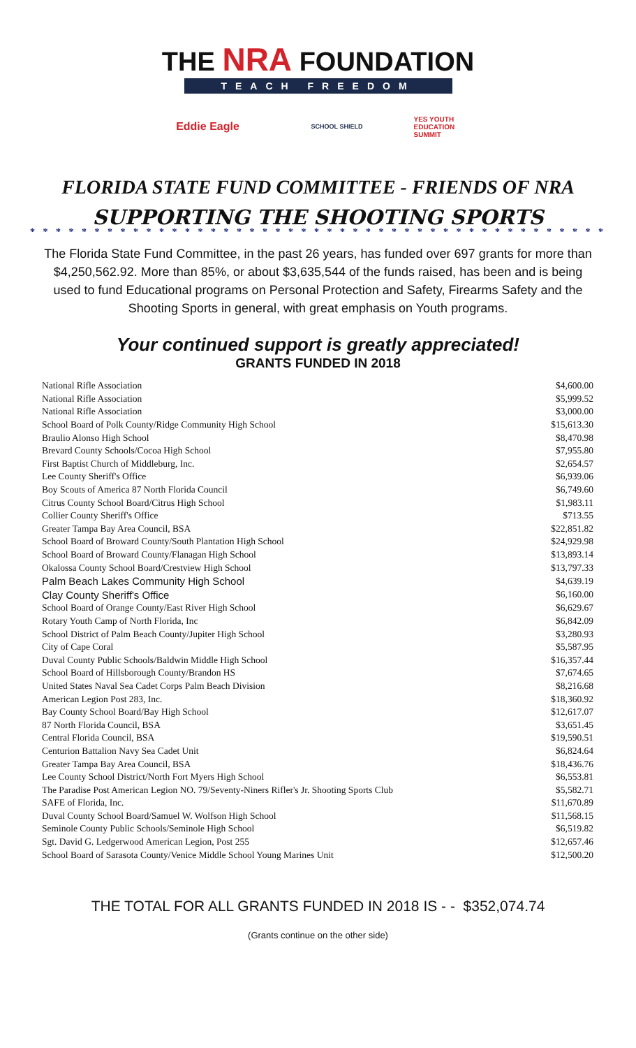THE NRA FOUNDATION
TEACH FREEDOM
Eddie Eagle
SCHOOL SHIELD YES YOUTH EDUCATION SUMMIT
FLORIDA STATE FUND COMMITTEE - FRIENDS OF NRA
SUPPORTING THE SHOOTING SPORTS
* * * * * * * * * * * * * * * * * * * * * * * * * * * * * * * * * * * * * * * * * * * * *
The Florida State Fund Committee, in the past 26 years, has funded over 697 grants for more than $4,250,562.92. More than 85%, or about $3,635,544 of the funds raised, has been and is being used to fund Educational programs on Personal Protection and Safety, Firearms Safety and the Shooting Sports in general, with great emphasis on Youth programs.
Your continued support is greatly appreciated!
GRANTS FUNDED IN 2018
| National Rifle Association | $4,600.00 |
| National Rifle Association | $5,999.52 |
| National Rifle Association | $3,000.00 |
| School Board of Polk County/Ridge Community High School | $15,613.30 |
| Braulio Alonso High School | $8,470.98 |
| Brevard County Schools/Cocoa High School | $7,955.80 |
| First Baptist Church of Middleburg, Inc. | $2,654.57 |
| Lee County Sheriff's Office | $6,939.06 |
| Boy Scouts of America 87 North Florida Council | $6,749.60 |
| Citrus County School Board/Citrus High School | $1,983.11 |
| Collier County Sheriff's Office | $713.55 |
| Greater Tampa Bay Area Council, BSA | $22,851.82 |
| School Board of Broward County/South Plantation High School | $24,929.98 |
| School Board of Broward County/Flanagan High School | $13,893.14 |
| Okalossa County School Board/Crestview High School | $13,797.33 |
| Palm Beach Lakes Community High School | $4,639.19 |
| Clay County Sheriff's Office | $6,160.00 |
| School Board of Orange County/East River High School | $6,629.67 |
| Rotary Youth Camp of North Florida, Inc | $6,842.09 |
| School District of Palm Beach County/Jupiter High School | $3,280.93 |
| City of Cape Coral | $5,587.95 |
| Duval County Public Schools/Baldwin Middle High School | $16,357.44 |
| School Board of Hillsborough County/Brandon HS | $7,674.65 |
| United States Naval Sea Cadet Corps Palm Beach Division | $8,216.68 |
| American Legion Post 283, Inc. | $18,360.92 |
| Bay County School Board/Bay High School | $12,617.07 |
| 87 North Florida Council, BSA | $3,651.45 |
| Central Florida Council, BSA | $19,590.51 |
| Centurion Battalion Navy Sea Cadet Unit | $6,824.64 |
| Greater Tampa Bay Area Council, BSA | $18,436.76 |
| Lee County School District/North Fort Myers High School | $6,553.81 |
| The Paradise Post American Legion NO. 79/Seventy-Niners Rifler's Jr. Shooting Sports Club | $5,582.71 |
| SAFE of Florida, Inc. | $11,670.89 |
| Duval County School Board/Samuel W. Wolfson High School | $11,568.15 |
| Seminole County Public Schools/Seminole High School | $6,519.82 |
| Sgt. David G. Ledgerwood American Legion, Post 255 | $12,657.46 |
| School Board of Sarasota County/Venice Middle School Young Marines Unit | $12,500.20 |
THE TOTAL FOR ALL GRANTS FUNDED IN 2018 IS - - $352,074.74
(Grants continue on the other side)